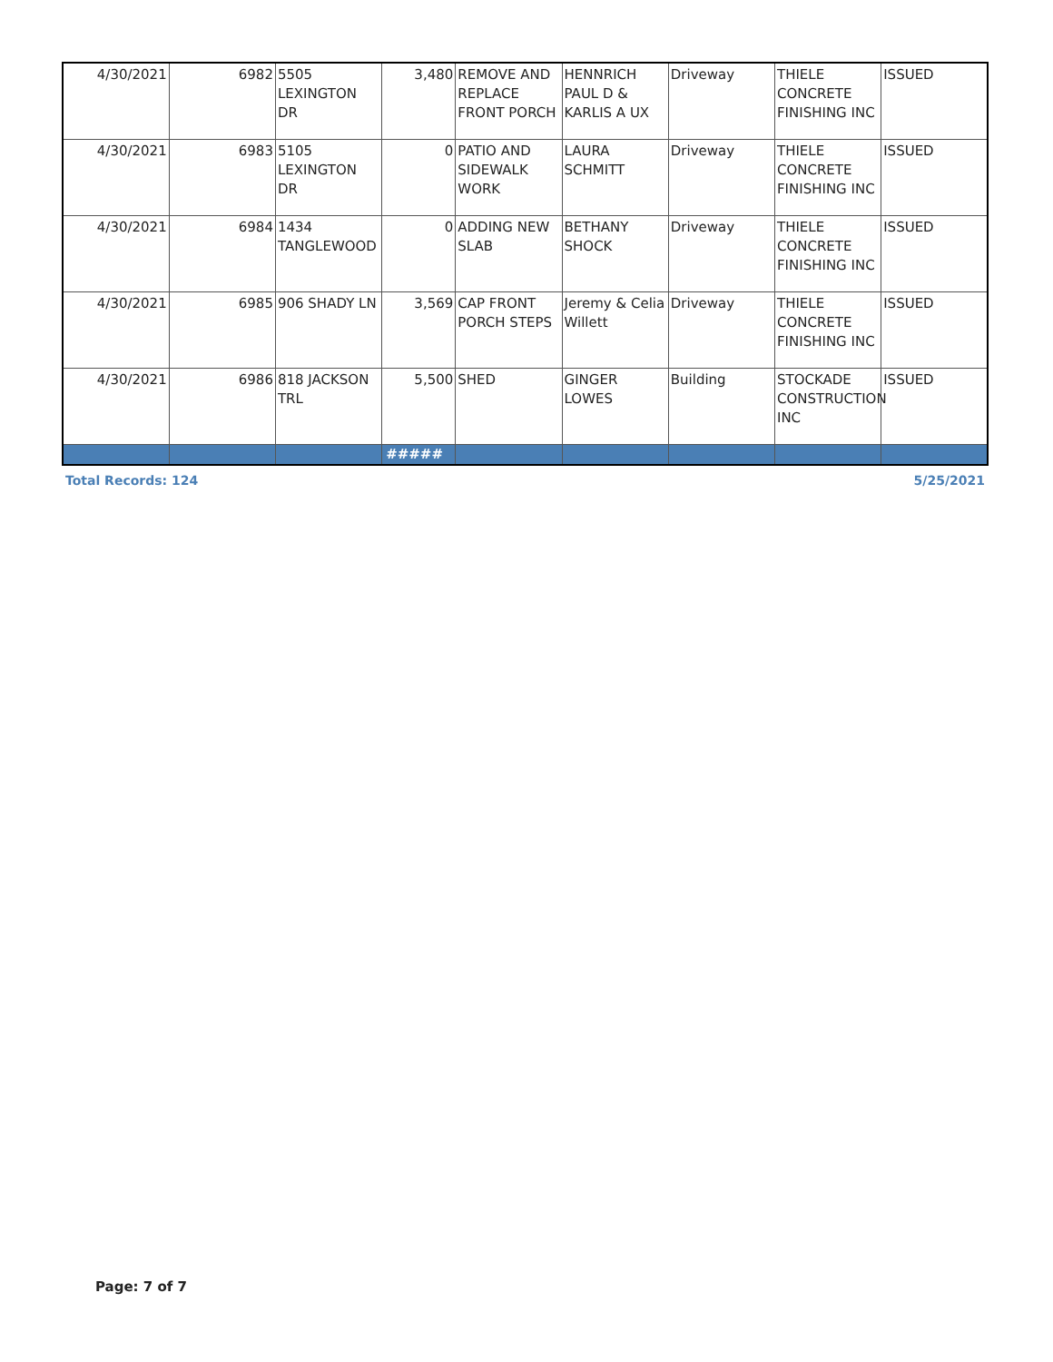| 4/30/2021 | 6982 | 5505 LEXINGTON DR | 3,480 | REMOVE AND REPLACE FRONT PORCH | HENNRICH PAUL D & KARLIS A UX | Driveway | THIELE CONCRETE FINISHING INC | ISSUED |
| 4/30/2021 | 6983 | 5105 LEXINGTON DR | 0 | PATIO AND SIDEWALK WORK | LAURA SCHMITT | Driveway | THIELE CONCRETE FINISHING INC | ISSUED |
| 4/30/2021 | 6984 | 1434 TANGLEWOOD | 0 | ADDING NEW SLAB | BETHANY SHOCK | Driveway | THIELE CONCRETE FINISHING INC | ISSUED |
| 4/30/2021 | 6985 | 906 SHADY LN | 3,569 | CAP FRONT PORCH STEPS | Jeremy & Celia Willett | Driveway | THIELE CONCRETE FINISHING INC | ISSUED |
| 4/30/2021 | 6986 | 818 JACKSON TRL | 5,500 | SHED | GINGER LOWES | Building | STOCKADE CONSTRUCTION INC | ISSUED |
| | | | ##### | | | | | |
Total Records: 124 5/25/2021
Page: 7 of 7